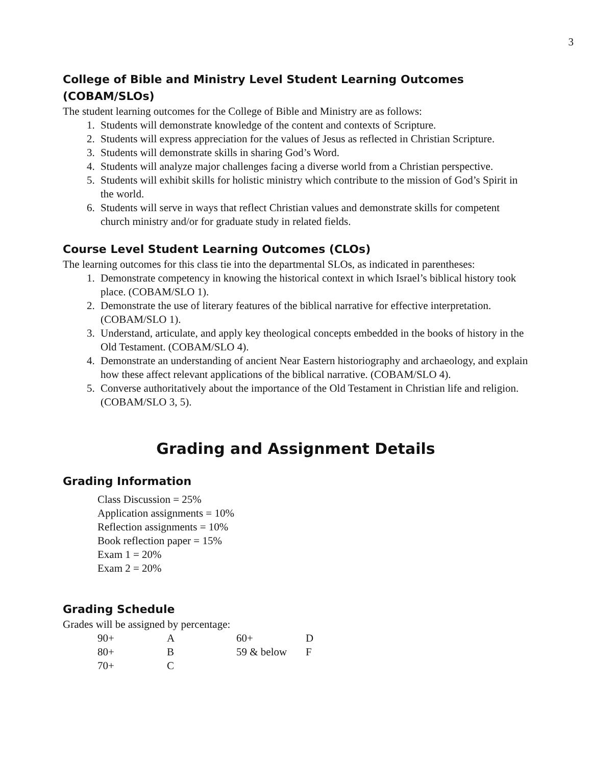3
College of Bible and Ministry Level Student Learning Outcomes (COBAM/SLOs)
The student learning outcomes for the College of Bible and Ministry are as follows:
1. Students will demonstrate knowledge of the content and contexts of Scripture.
2. Students will express appreciation for the values of Jesus as reflected in Christian Scripture.
3. Students will demonstrate skills in sharing God’s Word.
4. Students will analyze major challenges facing a diverse world from a Christian perspective.
5. Students will exhibit skills for holistic ministry which contribute to the mission of God’s Spirit in the world.
6. Students will serve in ways that reflect Christian values and demonstrate skills for competent church ministry and/or for graduate study in related fields.
Course Level Student Learning Outcomes (CLOs)
The learning outcomes for this class tie into the departmental SLOs, as indicated in parentheses:
1. Demonstrate competency in knowing the historical context in which Israel’s biblical history took place. (COBAM/SLO 1).
2. Demonstrate the use of literary features of the biblical narrative for effective interpretation. (COBAM/SLO 1).
3. Understand, articulate, and apply key theological concepts embedded in the books of history in the Old Testament. (COBAM/SLO 4).
4. Demonstrate an understanding of ancient Near Eastern historiography and archaeology, and explain how these affect relevant applications of the biblical narrative. (COBAM/SLO 4).
5. Converse authoritatively about the importance of the Old Testament in Christian life and religion. (COBAM/SLO 3, 5).
Grading and Assignment Details
Grading Information
Class Discussion = 25%
Application assignments = 10%
Reflection assignments = 10%
Book reflection paper = 15%
Exam 1 = 20%
Exam 2 = 20%
Grading Schedule
Grades will be assigned by percentage:
| 90+ | A | 60+ | D |
| 80+ | B | 59 & below | F |
| 70+ | C | | |